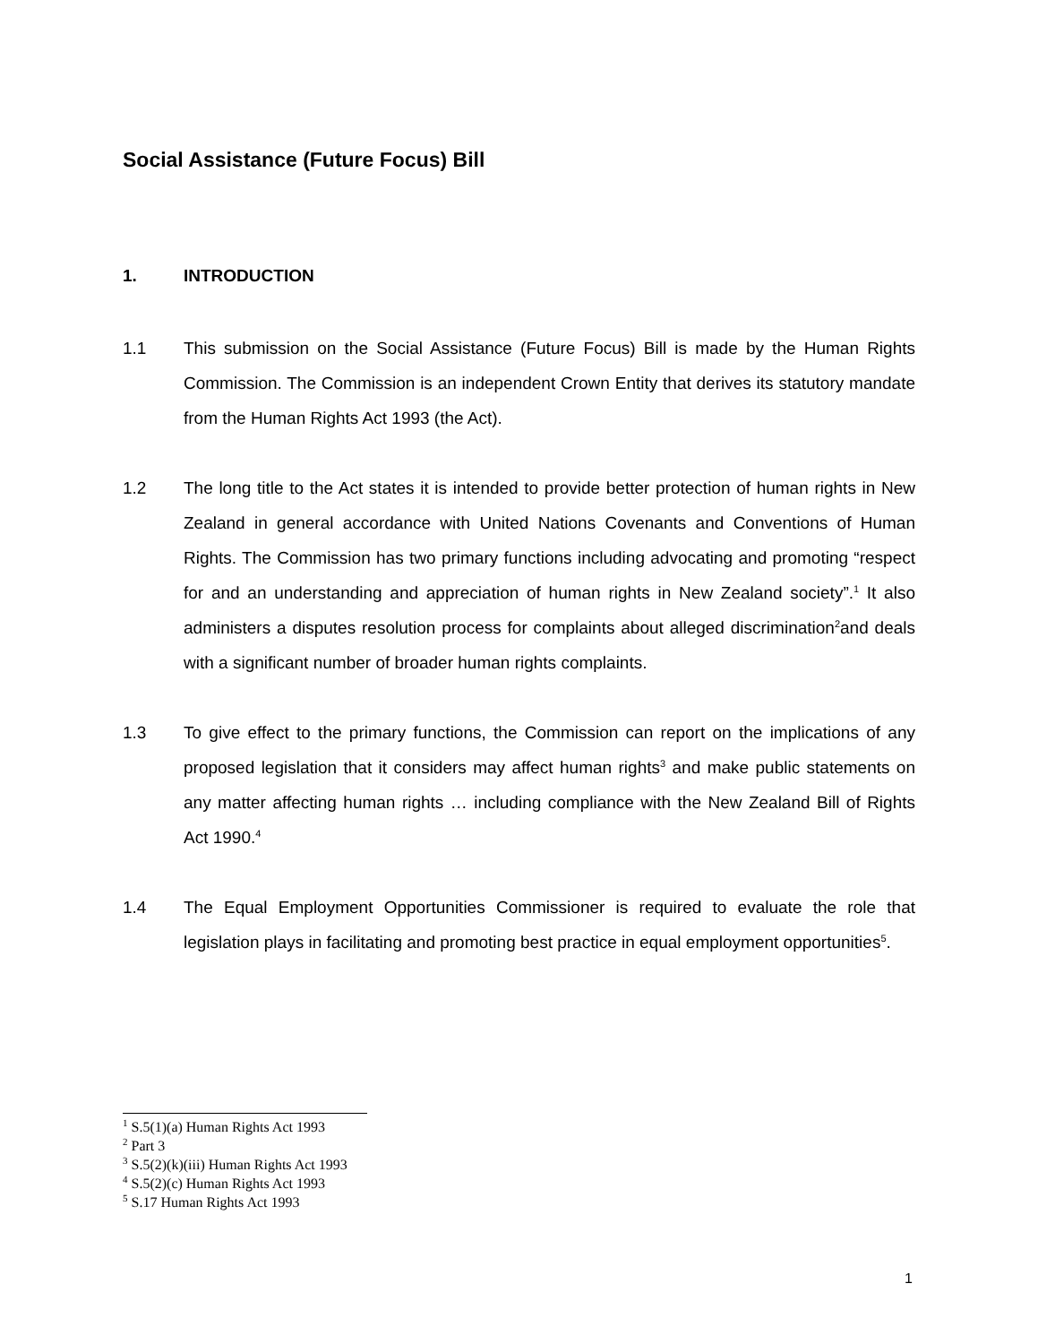Social Assistance (Future Focus) Bill
1. INTRODUCTION
1.1 This submission on the Social Assistance (Future Focus) Bill is made by the Human Rights Commission. The Commission is an independent Crown Entity that derives its statutory mandate from the Human Rights Act 1993 (the Act).
1.2 The long title to the Act states it is intended to provide better protection of human rights in New Zealand in general accordance with United Nations Covenants and Conventions of Human Rights. The Commission has two primary functions including advocating and promoting “respect for and an understanding and appreciation of human rights in New Zealand society”.<sup>1</sup> It also administers a disputes resolution process for complaints about alleged discrimination<sup>2</sup>and deals with a significant number of broader human rights complaints.
1.3 To give effect to the primary functions, the Commission can report on the implications of any proposed legislation that it considers may affect human rights<sup>3</sup> and make public statements on any matter affecting human rights … including compliance with the New Zealand Bill of Rights Act 1990.<sup>4</sup>
1.4 The Equal Employment Opportunities Commissioner is required to evaluate the role that legislation plays in facilitating and promoting best practice in equal employment opportunities<sup>5</sup>.
<sup>1</sup> S.5(1)(a) Human Rights Act 1993
<sup>2</sup> Part 3
<sup>3</sup> S.5(2)(k)(iii) Human Rights Act 1993
<sup>4</sup> S.5(2)(c) Human Rights Act 1993
<sup>5</sup> S.17 Human Rights Act 1993
1